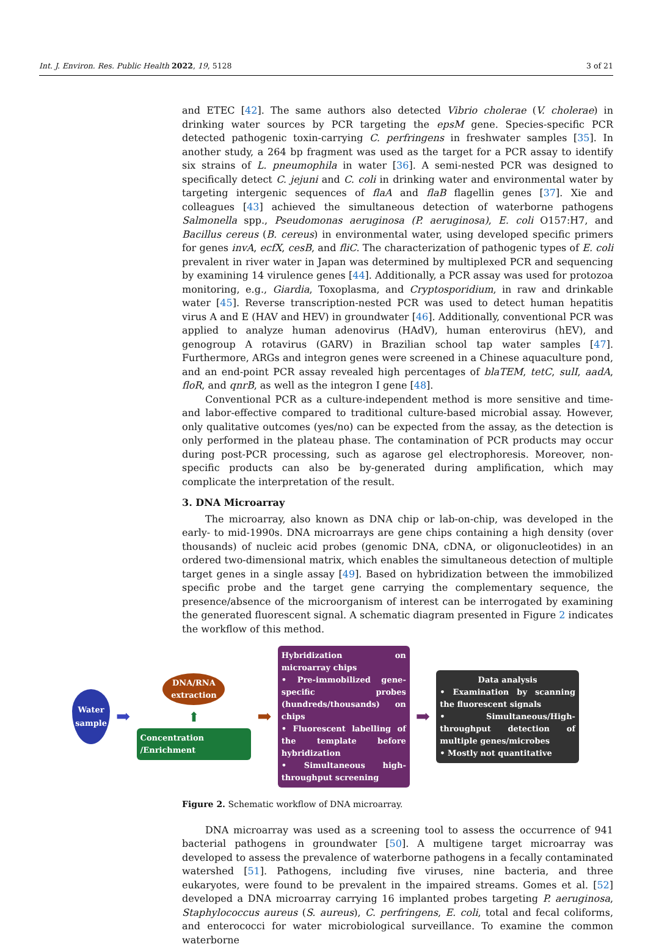Int. J. Environ. Res. Public Health 2022, 19, 5128 3 of 21
and ETEC [42]. The same authors also detected Vibrio cholerae (V. cholerae) in drinking water sources by PCR targeting the epsM gene. Species-specific PCR detected pathogenic toxin-carrying C. perfringens in freshwater samples [35]. In another study, a 264 bp fragment was used as the target for a PCR assay to identify six strains of L. pneumophila in water [36]. A semi-nested PCR was designed to specifically detect C. jejuni and C. coli in drinking water and environmental water by targeting intergenic sequences of flaA and flaB flagellin genes [37]. Xie and colleagues [43] achieved the simultaneous detection of waterborne pathogens Salmonella spp., Pseudomonas aeruginosa (P. aeruginosa), E. coli O157:H7, and Bacillus cereus (B. cereus) in environmental water, using developed specific primers for genes invA, ecfX, cesB, and fliC. The characterization of pathogenic types of E. coli prevalent in river water in Japan was determined by multiplexed PCR and sequencing by examining 14 virulence genes [44]. Additionally, a PCR assay was used for protozoa monitoring, e.g., Giardia, Toxoplasma, and Cryptosporidium, in raw and drinkable water [45]. Reverse transcription-nested PCR was used to detect human hepatitis virus A and E (HAV and HEV) in groundwater [46]. Additionally, conventional PCR was applied to analyze human adenovirus (HAdV), human enterovirus (hEV), and genogroup A rotavirus (GARV) in Brazilian school tap water samples [47]. Furthermore, ARGs and integron genes were screened in a Chinese aquaculture pond, and an end-point PCR assay revealed high percentages of blaTEM, tetC, sulI, aadA, floR, and qnrB, as well as the integron I gene [48].
Conventional PCR as a culture-independent method is more sensitive and time- and labor-effective compared to traditional culture-based microbial assay. However, only qualitative outcomes (yes/no) can be expected from the assay, as the detection is only performed in the plateau phase. The contamination of PCR products may occur during post-PCR processing, such as agarose gel electrophoresis. Moreover, non-specific products can also be by-generated during amplification, which may complicate the interpretation of the result.
3. DNA Microarray
The microarray, also known as DNA chip or lab-on-chip, was developed in the early- to mid-1990s. DNA microarrays are gene chips containing a high density (over thousands) of nucleic acid probes (genomic DNA, cDNA, or oligonucleotides) in an ordered two-dimensional matrix, which enables the simultaneous detection of multiple target genes in a single assay [49]. Based on hybridization between the immobilized specific probe and the target gene carrying the complementary sequence, the presence/absence of the microorganism of interest can be interrogated by examining the generated fluorescent signal. A schematic diagram presented in Figure 2 indicates the workflow of this method.
Water sample
➡
DNA/RNA extraction
⬆
Concentration /Enrichment
➡
Hybridization on microarray chips
• Pre-immobilized gene-specific probes (hundreds/thousands) on chips
• Fluorescent labelling of the template before hybridization
• Simultaneous high-throughput screening
➡
Data analysis
• Examination by scanning the fluorescent signals
• Simultaneous/High-throughput detection of multiple genes/microbes
• Mostly not quantitative
Figure 2. Schematic workflow of DNA microarray.
DNA microarray was used as a screening tool to assess the occurrence of 941 bacterial pathogens in groundwater [50]. A multigene target microarray was developed to assess the prevalence of waterborne pathogens in a fecally contaminated watershed [51]. Pathogens, including five viruses, nine bacteria, and three eukaryotes, were found to be prevalent in the impaired streams. Gomes et al. [52] developed a DNA microarray carrying 16 implanted probes targeting P. aeruginosa, Staphylococcus aureus (S. aureus), C. perfringens, E. coli, total and fecal coliforms, and enterococci for water microbiological surveillance. To examine the common waterborne